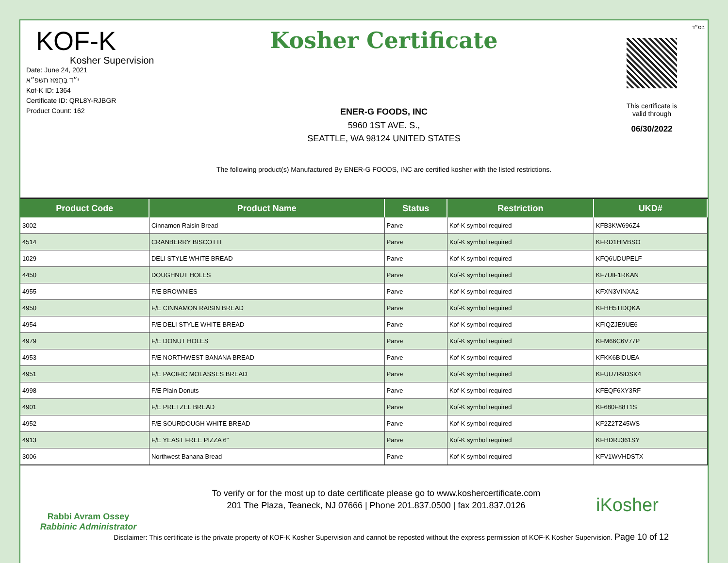בס״ד
KOF-K
Kosher Supervision
Date: June 24, 2021
י״ד בְּתַמּוּז תשפ״א
Kof-K ID: 1364
Certificate ID: QRL8Y-RJBGR
Product Count: 162
Kosher Certificate
ENER-G FOODS, INC
5960 1ST AVE. S.,
SEATTLE, WA 98124 UNITED STATES
The following product(s) Manufactured By ENER-G FOODS, INC are certified kosher with the listed restrictions.
This certificate is
valid through
06/30/2022
| Product Code | Product Name | Status | Restriction | UKD# |
| --- | --- | --- | --- | --- |
| 3002 | Cinnamon Raisin Bread | Parve | Kof-K symbol required | KFB3KW696Z4 |
| 4514 | CRANBERRY BISCOTTI | Parve | Kof-K symbol required | KFRD1HIVBSO |
| 1029 | DELI STYLE WHITE BREAD | Parve | Kof-K symbol required | KFQ6UDUPELF |
| 4450 | DOUGHNUT HOLES | Parve | Kof-K symbol required | KF7UIF1RKAN |
| 4955 | F/E BROWNIES | Parve | Kof-K symbol required | KFXN3VINXA2 |
| 4950 | F/E CINNAMON RAISIN BREAD | Parve | Kof-K symbol required | KFHH5TIDQKA |
| 4954 | F/E DELI STYLE WHITE BREAD | Parve | Kof-K symbol required | KFIQZJE9UE6 |
| 4979 | F/E DONUT HOLES | Parve | Kof-K symbol required | KFM66C6V77P |
| 4953 | F/E NORTHWEST BANANA BREAD | Parve | Kof-K symbol required | KFKK6BIDUEA |
| 4951 | F/E PACIFIC MOLASSES BREAD | Parve | Kof-K symbol required | KFUU7R9DSK4 |
| 4998 | F/E Plain Donuts | Parve | Kof-K symbol required | KFEQF6XY3RF |
| 4901 | F/E PRETZEL BREAD | Parve | Kof-K symbol required | KF680F88T1S |
| 4952 | F/E SOURDOUGH WHITE BREAD | Parve | Kof-K symbol required | KF2Z2TZ45WS |
| 4913 | F/E YEAST FREE PIZZA 6" | Parve | Kof-K symbol required | KFHDRJ361SY |
| 3006 | Northwest Banana Bread | Parve | Kof-K symbol required | KFV1WVHDSTX |
Rabbi Avram Ossey
Rabbinic Administrator
To verify or for the most up to date certificate please go to www.koshercertificate.com
201 The Plaza, Teaneck, NJ 07666 | Phone 201.837.0500 | fax 201.837.0126
iKosher
Disclaimer: This certificate is the private property of KOF-K Kosher Supervision and cannot be reposted without the express permission of KOF-K Kosher Supervision. Page 10 of 12